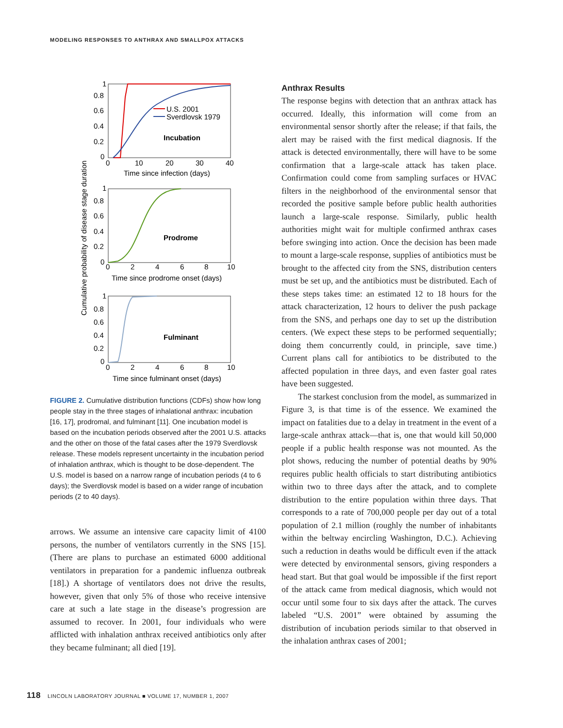MODELING RESPONSES TO ANTHRAX AND SMALLPOX ATTACKS
Cumulative probability of disease stage duration
1
0.8
0.6
0.4
0.2
0
0
10
20
30
40
Time since infection (days)
U.S. 2001
Sverdlovsk 1979
Incubation
1
0.8
0.6
0.4
0.2
0
0
2
4
6
8
10
Time since prodrome onset (days)
Prodrome
1
0.8
0.6
0.4
0.2
0
0
2
4
6
8
10
Time since fulminant onset (days)
Fulminant
FIGURE 2. Cumulative distribution functions (CDFs) show how long people stay in the three stages of inhalational anthrax: incubation [16, 17], prodromal, and fulminant [11]. One incubation model is based on the incubation periods observed after the 2001 U.S. attacks and the other on those of the fatal cases after the 1979 Sverdlovsk release. These models represent uncertainty in the incubation period of inhalation anthrax, which is thought to be dose-dependent. The U.S. model is based on a narrow range of incubation periods (4 to 6 days); the Sverdlovsk model is based on a wider range of incubation periods (2 to 40 days).
arrows. We assume an intensive care capacity limit of 4100 persons, the number of ventilators currently in the SNS [15]. (There are plans to purchase an estimated 6000 additional ventilators in preparation for a pandemic influenza outbreak [18].) A shortage of ventilators does not drive the results, however, given that only 5% of those who receive intensive care at such a late stage in the disease’s progression are assumed to recover. In 2001, four individuals who were afflicted with inhalation anthrax received antibiotics only after they became fulminant; all died [19].
Anthrax Results
The response begins with detection that an anthrax attack has occurred. Ideally, this information will come from an environmental sensor shortly after the release; if that fails, the alert may be raised with the first medical diagnosis. If the attack is detected environmentally, there will have to be some confirmation that a large-scale attack has taken place. Confirmation could come from sampling surfaces or HVAC filters in the neighborhood of the environmental sensor that recorded the positive sample before public health authorities launch a large-scale response. Similarly, public health authorities might wait for multiple confirmed anthrax cases before swinging into action. Once the decision has been made to mount a large-scale response, supplies of antibiotics must be brought to the affected city from the SNS, distribution centers must be set up, and the antibiotics must be distributed. Each of these steps takes time: an estimated 12 to 18 hours for the attack characterization, 12 hours to deliver the push package from the SNS, and perhaps one day to set up the distribution centers. (We expect these steps to be performed sequentially; doing them concurrently could, in principle, save time.) Current plans call for antibiotics to be distributed to the affected population in three days, and even faster goal rates have been suggested.
The starkest conclusion from the model, as summarized in Figure 3, is that time is of the essence. We examined the impact on fatalities due to a delay in treatment in the event of a large-scale anthrax attack—that is, one that would kill 50,000 people if a public health response was not mounted. As the plot shows, reducing the number of potential deaths by 90% requires public health officials to start distributing antibiotics within two to three days after the attack, and to complete distribution to the entire population within three days. That corresponds to a rate of 700,000 people per day out of a total population of 2.1 million (roughly the number of inhabitants within the beltway encircling Washington, D.C.). Achieving such a reduction in deaths would be difficult even if the attack were detected by environmental sensors, giving responders a head start. But that goal would be impossible if the first report of the attack came from medical diagnosis, which would not occur until some four to six days after the attack. The curves labeled “U.S. 2001” were obtained by assuming the distribution of incubation periods similar to that observed in the inhalation anthrax cases of 2001;
118 LINCOLN LABORATORY JOURNAL ■ VOLUME 17, NUMBER 1, 2007